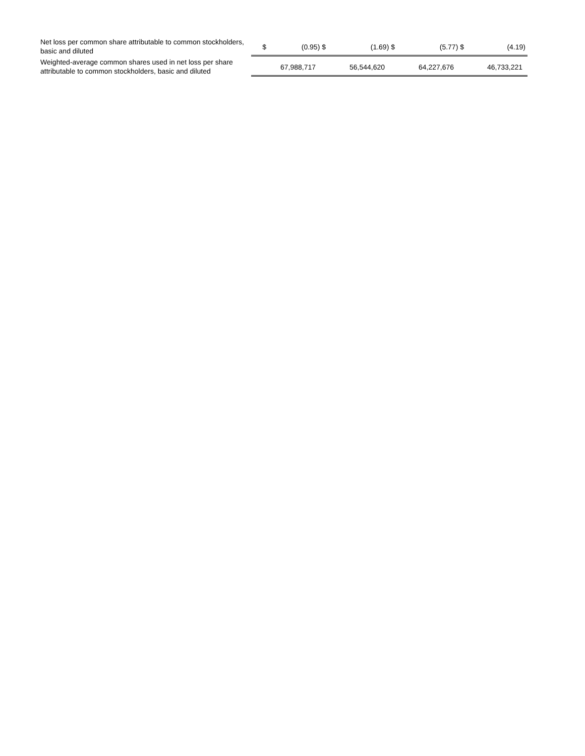| Net loss per common share attributable to common stockholders, basic and diluted | $ | (0.95) $ | (1.69) $ | (5.77) $ | (4.19) |
| Weighted-average common shares used in net loss per share attributable to common stockholders, basic and diluted | | 67,988,717 | 56,544,620 | 64,227,676 | 46,733,221 |